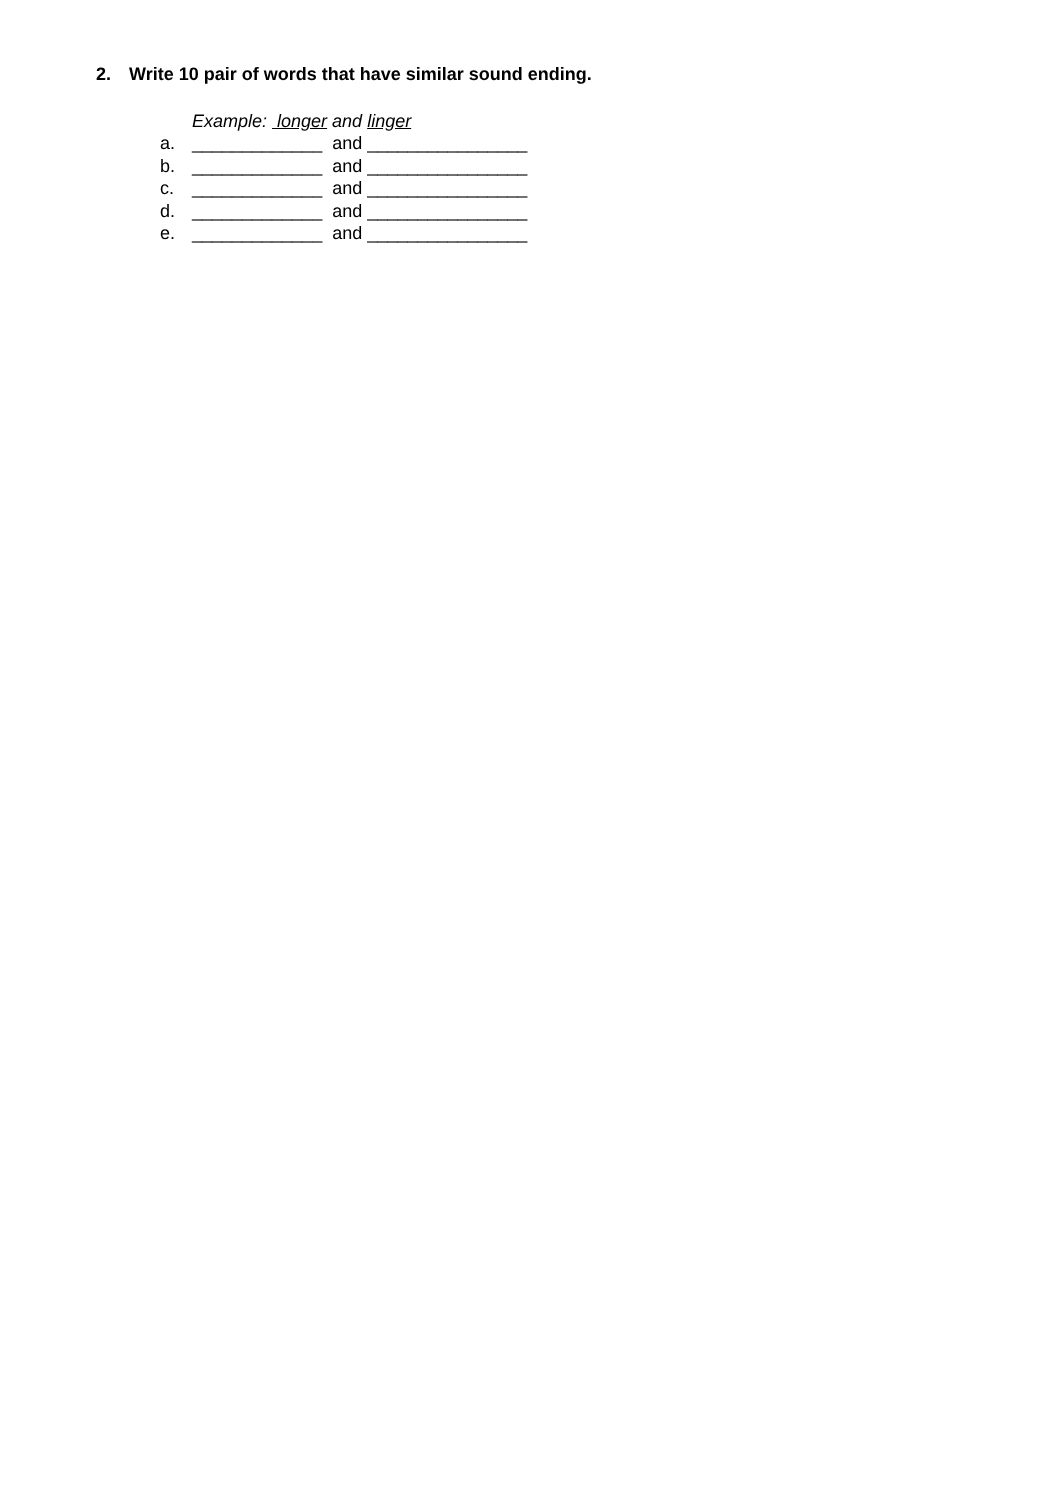2. Write 10 pair of words that have similar sound ending.
Example: longer and linger
a. _____________ and ________________
b. _____________ and ________________
c. _____________ and ________________
d. _____________ and ________________
e. _____________ and ________________